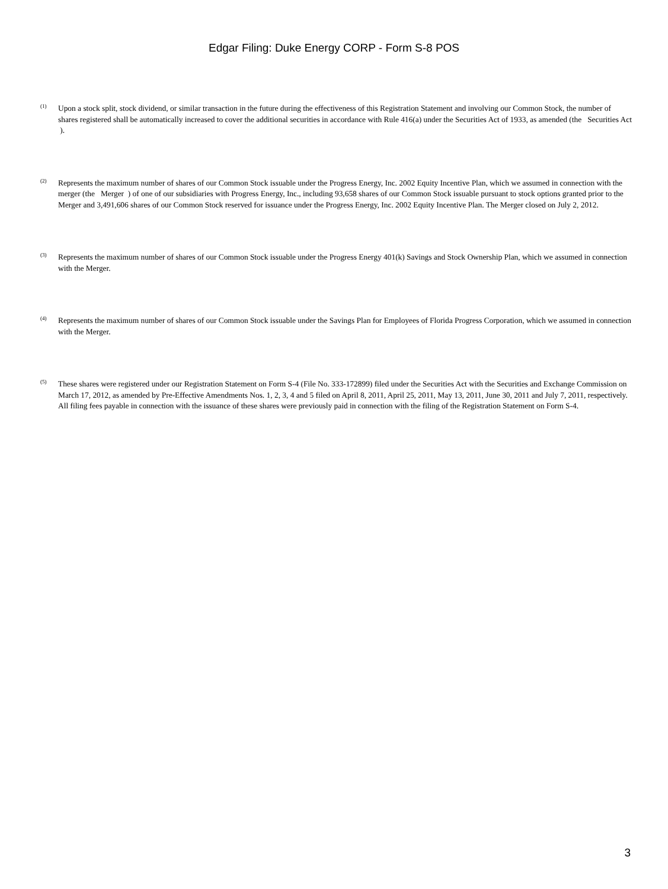Edgar Filing: Duke Energy CORP - Form S-8 POS
<sup>(1)</sup>
Upon a stock split, stock dividend, or similar transaction in the future during the effectiveness of this Registration Statement and involving our Common Stock, the number of shares registered shall be automatically increased to cover the additional securities in accordance with Rule 416(a) under the Securities Act of 1933, as amended (the Securities Act ).
<sup>(2)</sup>
Represents the maximum number of shares of our Common Stock issuable under the Progress Energy, Inc. 2002 Equity Incentive Plan, which we assumed in connection with the merger (the Merger ) of one of our subsidiaries with Progress Energy, Inc., including 93,658 shares of our Common Stock issuable pursuant to stock options granted prior to the Merger and 3,491,606 shares of our Common Stock reserved for issuance under the Progress Energy, Inc. 2002 Equity Incentive Plan. The Merger closed on July 2, 2012.
<sup>(3)</sup>
Represents the maximum number of shares of our Common Stock issuable under the Progress Energy 401(k) Savings and Stock Ownership Plan, which we assumed in connection with the Merger.
<sup>(4)</sup>
Represents the maximum number of shares of our Common Stock issuable under the Savings Plan for Employees of Florida Progress Corporation, which we assumed in connection with the Merger.
<sup>(5)</sup>
These shares were registered under our Registration Statement on Form S-4 (File No. 333-172899) filed under the Securities Act with the Securities and Exchange Commission on March 17, 2012, as amended by Pre-Effective Amendments Nos. 1, 2, 3, 4 and 5 filed on April 8, 2011, April 25, 2011, May 13, 2011, June 30, 2011 and July 7, 2011, respectively. All filing fees payable in connection with the issuance of these shares were previously paid in connection with the filing of the Registration Statement on Form S-4.
3